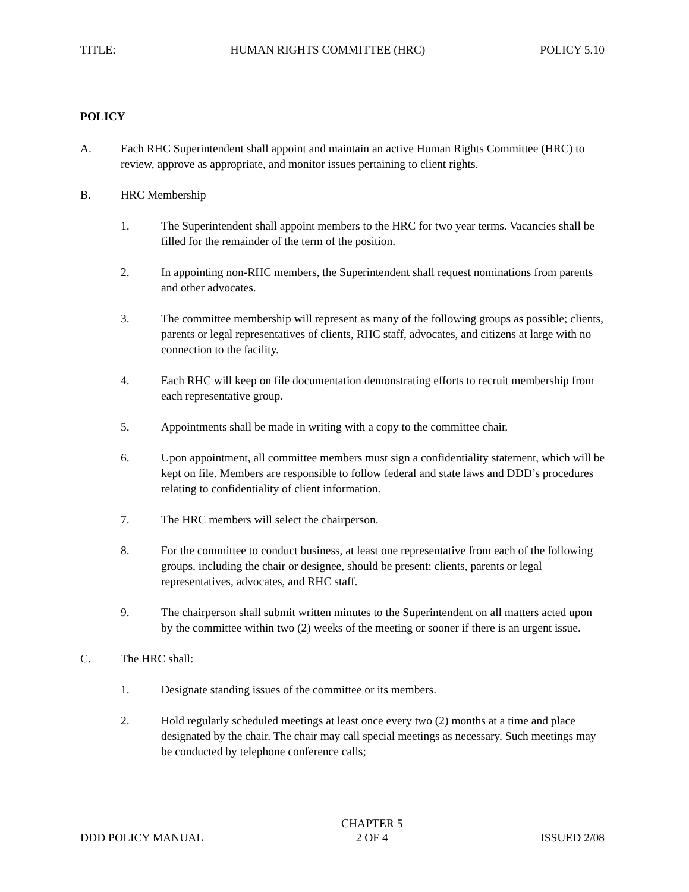TITLE: HUMAN RIGHTS COMMITTEE (HRC) POLICY 5.10
POLICY
A. Each RHC Superintendent shall appoint and maintain an active Human Rights Committee (HRC) to review, approve as appropriate, and monitor issues pertaining to client rights.
B. HRC Membership
1. The Superintendent shall appoint members to the HRC for two year terms. Vacancies shall be filled for the remainder of the term of the position.
2. In appointing non-RHC members, the Superintendent shall request nominations from parents and other advocates.
3. The committee membership will represent as many of the following groups as possible; clients, parents or legal representatives of clients, RHC staff, advocates, and citizens at large with no connection to the facility.
4. Each RHC will keep on file documentation demonstrating efforts to recruit membership from each representative group.
5. Appointments shall be made in writing with a copy to the committee chair.
6. Upon appointment, all committee members must sign a confidentiality statement, which will be kept on file. Members are responsible to follow federal and state laws and DDD’s procedures relating to confidentiality of client information.
7. The HRC members will select the chairperson.
8. For the committee to conduct business, at least one representative from each of the following groups, including the chair or designee, should be present: clients, parents or legal representatives, advocates, and RHC staff.
9. The chairperson shall submit written minutes to the Superintendent on all matters acted upon by the committee within two (2) weeks of the meeting or sooner if there is an urgent issue.
C. The HRC shall:
1. Designate standing issues of the committee or its members.
2. Hold regularly scheduled meetings at least once every two (2) months at a time and place designated by the chair. The chair may call special meetings as necessary. Such meetings may be conducted by telephone conference calls;
DDD POLICY MANUAL CHAPTER 5
2 OF 4 ISSUED 2/08